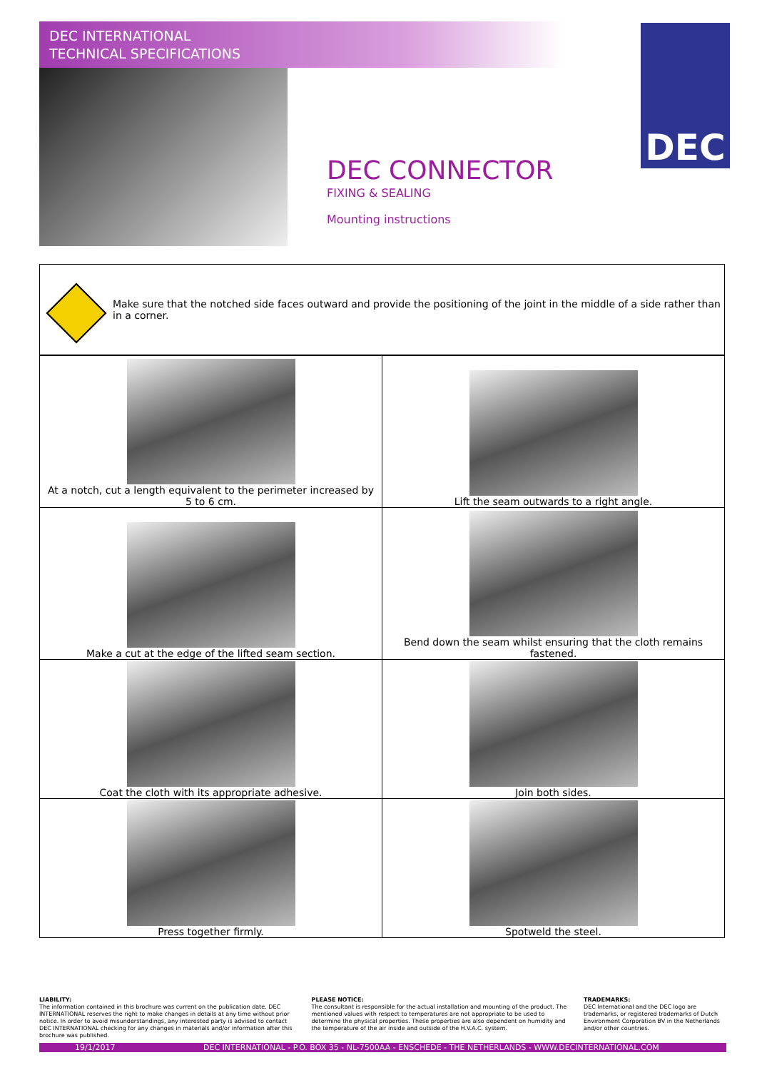DEC INTERNATIONAL
TECHNICAL SPECIFICATIONS
DEC
DEC CONNECTOR
FIXING & SEALING
Mounting instructions
Make sure that the notched side faces outward and provide the positioning of the joint in the middle of a side rather than in a corner.
| At a notch, cut a length equivalent to the perimeter increased by 5 to 6 cm. | Lift the seam outwards to a right angle. |
| Make a cut at the edge of the lifted seam section. | Bend down the seam whilst ensuring that the cloth remains fastened. |
| Coat the cloth with its appropriate adhesive. | Join both sides. |
| Press together firmly. | Spotweld the steel. |
LIABILITY:
The information contained in this brochure was current on the publication date. DEC INTERNATIONAL reserves the right to make changes in details at any time without prior notice. In order to avoid misunderstandings, any interested party is advised to contact DEC INTERNATIONAL checking for any changes in materials and/or information after this brochure was published.
PLEASE NOTICE:
The consultant is responsible for the actual installation and mounting of the product. The mentioned values with respect to temperatures are not appropriate to be used to determine the physical properties. These properties are also dependent on humidity and the temperature of the air inside and outside of the H.V.A.C. system.
TRADEMARKS:
DEC International and the DEC logo are trademarks, or registered trademarks of Dutch Environment Corporation BV in the Netherlands and/or other countries.
19/1/2017 DEC INTERNATIONAL - P.O. BOX 35 - NL-7500AA - ENSCHEDE - THE NETHERLANDS - WWW.DECINTERNATIONAL.COM